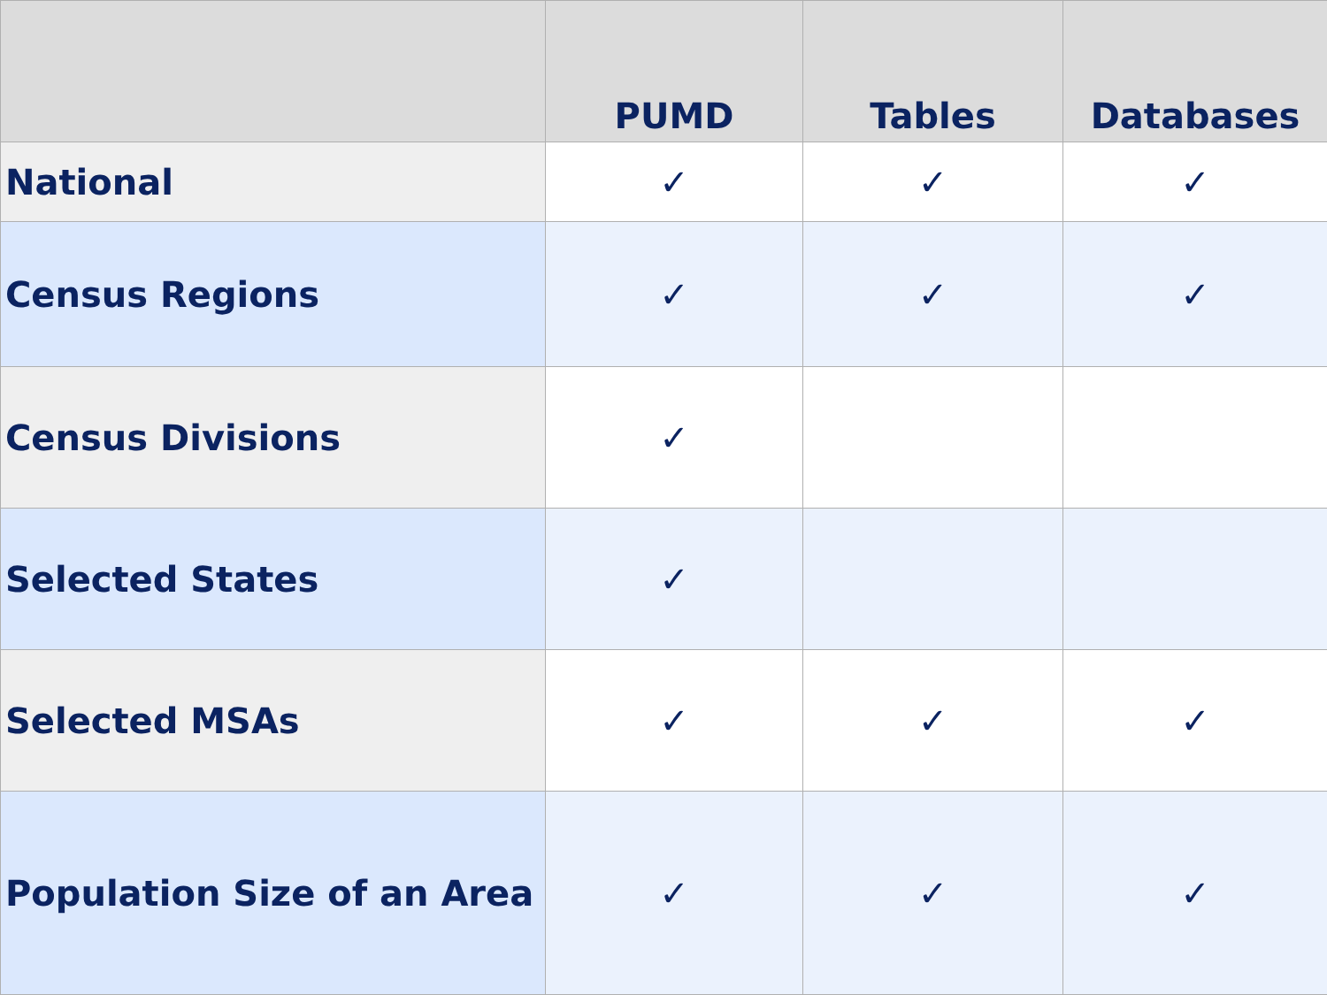| | PUMD | Tables | Databases |
| --- | --- | --- | --- |
| National | ✓ | ✓ | ✓ |
| Census Regions | ✓ | ✓ | ✓ |
| Census Divisions | ✓ | | |
| Selected States | ✓ | | |
| Selected MSAs | ✓ | ✓ | ✓ |
| Population Size of an Area | ✓ | ✓ | ✓ |